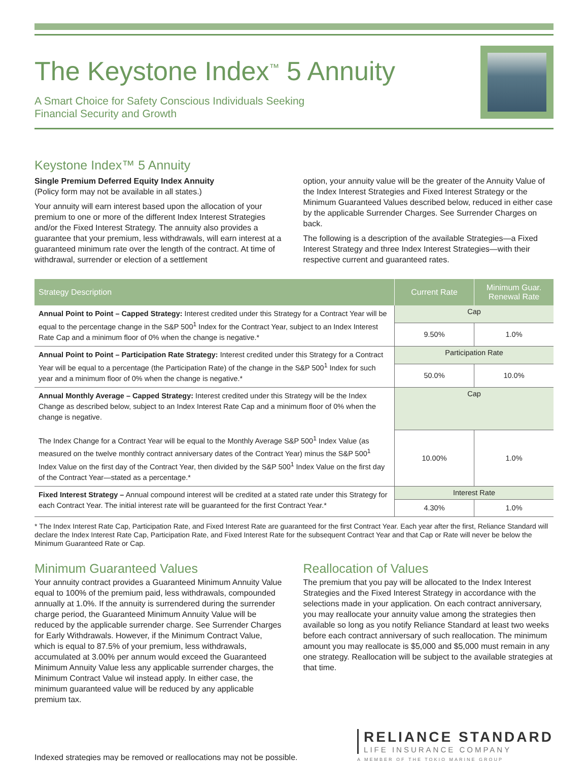The Keystone Index<sup>™</sup> 5 Annuity
A Smart Choice for Safety Conscious Individuals Seeking
Financial Security and Growth
Keystone Index™ 5 Annuity
Single Premium Deferred Equity Index Annuity
(Policy form may not be available in all states.)
Your annuity will earn interest based upon the allocation of your premium to one or more of the different Index Interest Strategies and/or the Fixed Interest Strategy. The annuity also provides a guarantee that your premium, less withdrawals, will earn interest at a guaranteed minimum rate over the length of the contract. At time of withdrawal, surrender or election of a settlement
option, your annuity value will be the greater of the Annuity Value of the Index Interest Strategies and Fixed Interest Strategy or the Minimum Guaranteed Values described below, reduced in either case by the applicable Surrender Charges. See Surrender Charges on back.
The following is a description of the available Strategies—a Fixed Interest Strategy and three Index Interest Strategies—with their respective current and guaranteed rates.
| Strategy Description | Current Rate | Minimum Guar. Renewal Rate |
| --- | --- | --- |
| Annual Point to Point – Capped Strategy: Interest credited under this Strategy for a Contract Year will be equal to the percentage change in the S&P 500<sup>1</sup> Index for the Contract Year, subject to an Index Interest Rate Cap and a minimum floor of 0% when the change is negative.* | Cap | |
| | 9.50% | 1.0% |
| Annual Point to Point – Participation Rate Strategy: Interest credited under this Strategy for a Contract Year will be equal to a percentage (the Participation Rate) of the change in the S&P 500<sup>1</sup> Index for such year and a minimum floor of 0% when the change is negative.* | Participation Rate | |
| | 50.0% | 10.0% |
| Annual Monthly Average – Capped Strategy: Interest credited under this Strategy will be the Index Change as described below, subject to an Index Interest Rate Cap and a minimum floor of 0% when the change is negative. The Index Change for a Contract Year will be equal to the Monthly Average S&P 500<sup>1</sup> Index Value (as measured on the twelve monthly contract anniversary dates of the Contract Year) minus the S&P 500<sup>1</sup> Index Value on the first day of the Contract Year, then divided by the S&P 500<sup>1</sup> Index Value on the first day of the Contract Year—stated as a percentage.* | Cap | |
| | 10.00% | 1.0% |
| Fixed Interest Strategy – Annual compound interest will be credited at a stated rate under this Strategy for each Contract Year. The initial interest rate will be guaranteed for the first Contract Year.* | Interest Rate | |
| | 4.30% | 1.0% |
* The Index Interest Rate Cap, Participation Rate, and Fixed Interest Rate are guaranteed for the first Contract Year. Each year after the first, Reliance Standard will declare the Index Interest Rate Cap, Participation Rate, and Fixed Interest Rate for the subsequent Contract Year and that Cap or Rate will never be below the Minimum Guaranteed Rate or Cap.
Minimum Guaranteed Values
Your annuity contract provides a Guaranteed Minimum Annuity Value equal to 100% of the premium paid, less withdrawals, compounded annually at 1.0%. If the annuity is surrendered during the surrender charge period, the Guaranteed Minimum Annuity Value will be reduced by the applicable surrender charge. See Surrender Charges for Early Withdrawals. However, if the Minimum Contract Value, which is equal to 87.5% of your premium, less withdrawals, accumulated at 3.00% per annum would exceed the Guaranteed Minimum Annuity Value less any applicable surrender charges, the Minimum Contract Value wil instead apply. In either case, the minimum guaranteed value will be reduced by any applicable premium tax.
Reallocation of Values
The premium that you pay will be allocated to the Index Interest Strategies and the Fixed Interest Strategy in accordance with the selections made in your application. On each contract anniversary, you may reallocate your annuity value among the strategies then available so long as you notify Reliance Standard at least two weeks before each contract anniversary of such reallocation. The minimum amount you may reallocate is $5,000 and $5,000 must remain in any one strategy. Reallocation will be subject to the available strategies at that time.
Indexed strategies may be removed or reallocations may not be possible.
RELIANCE STANDARD
LIFE INSURANCE COMPANY
A MEMBER OF THE TOKIO MARINE GROUP